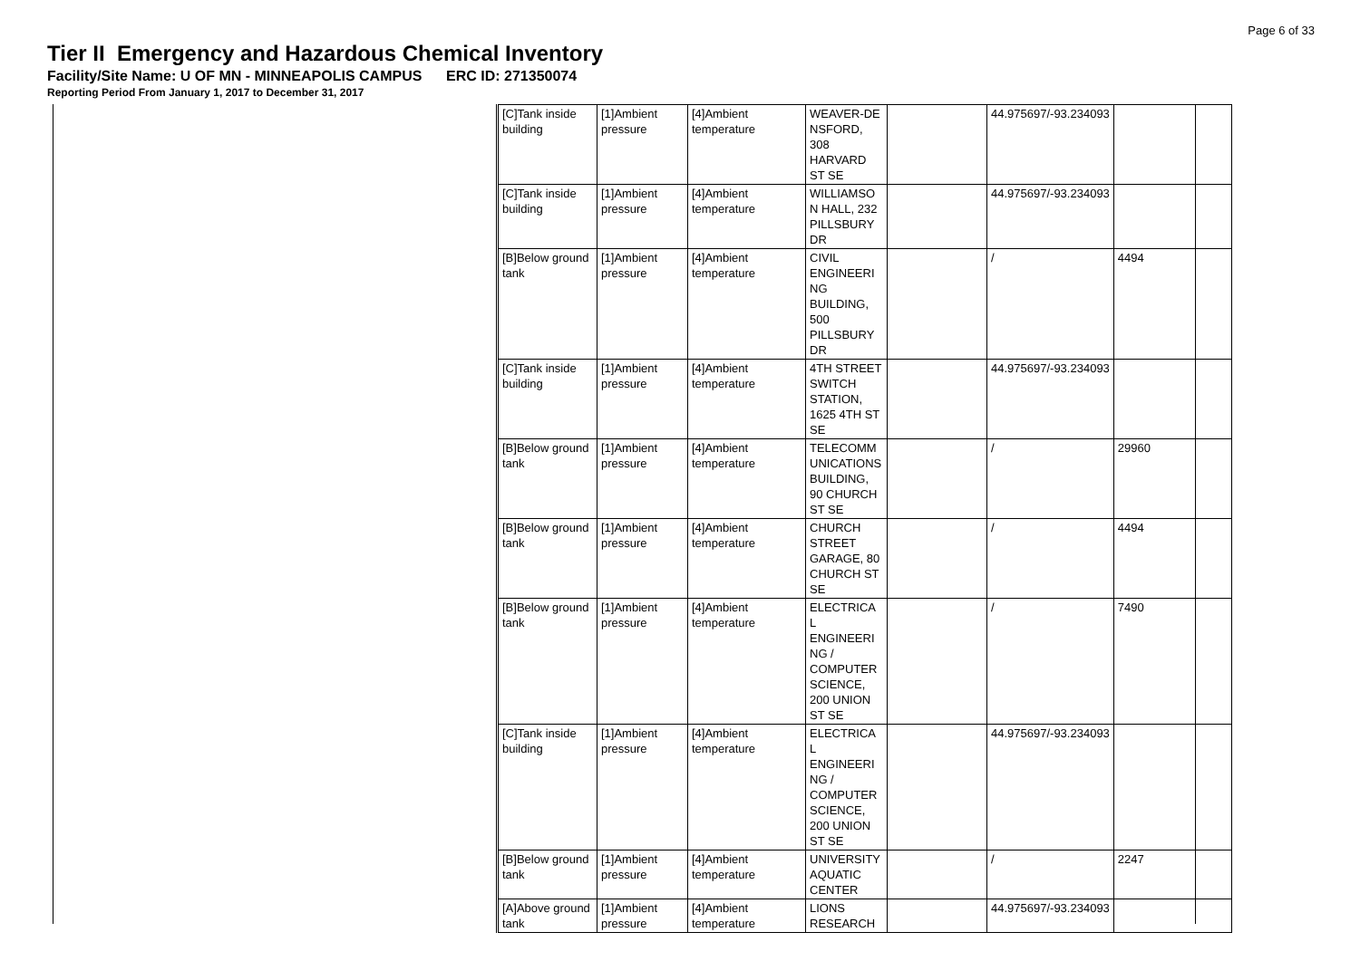Page 6 of 33
Tier II Emergency and Hazardous Chemical Inventory
Facility/Site Name: U OF MN - MINNEAPOLIS CAMPUS ERC ID: 271350074
Reporting Period From January 1, 2017 to December 31, 2017
| [C]Tank inside building | [1]Ambient pressure | [4]Ambient temperature | WEAVER-DE NSFORD, 308 HARVARD ST SE | | 44.975697/-93.234093 | |
| [C]Tank inside building | [1]Ambient pressure | [4]Ambient temperature | WILLIAMSO N HALL, 232 PILLSBURY DR | | 44.975697/-93.234093 | |
| [B]Below ground tank | [1]Ambient pressure | [4]Ambient temperature | CIVIL ENGINEERI NG BUILDING, 500 PILLSBURY DR | | / | 4494 |
| [C]Tank inside building | [1]Ambient pressure | [4]Ambient temperature | 4TH STREET SWITCH STATION, 1625 4TH ST SE | | 44.975697/-93.234093 | |
| [B]Below ground tank | [1]Ambient pressure | [4]Ambient temperature | TELECOMM UNICATIONS BUILDING, 90 CHURCH ST SE | | / | 29960 |
| [B]Below ground tank | [1]Ambient pressure | [4]Ambient temperature | CHURCH STREET GARAGE, 80 CHURCH ST SE | | / | 4494 |
| [B]Below ground tank | [1]Ambient pressure | [4]Ambient temperature | ELECTRICA L ENGINEERI NG / COMPUTER SCIENCE, 200 UNION ST SE | | / | 7490 |
| [C]Tank inside building | [1]Ambient pressure | [4]Ambient temperature | ELECTRICA L ENGINEERI NG / COMPUTER SCIENCE, 200 UNION ST SE | | 44.975697/-93.234093 | |
| [B]Below ground tank | [1]Ambient pressure | [4]Ambient temperature | UNIVERSITY AQUATIC CENTER | | / | 2247 |
| [A]Above ground tank | [1]Ambient pressure | [4]Ambient temperature | LIONS RESEARCH | | 44.975697/-93.234093 | |